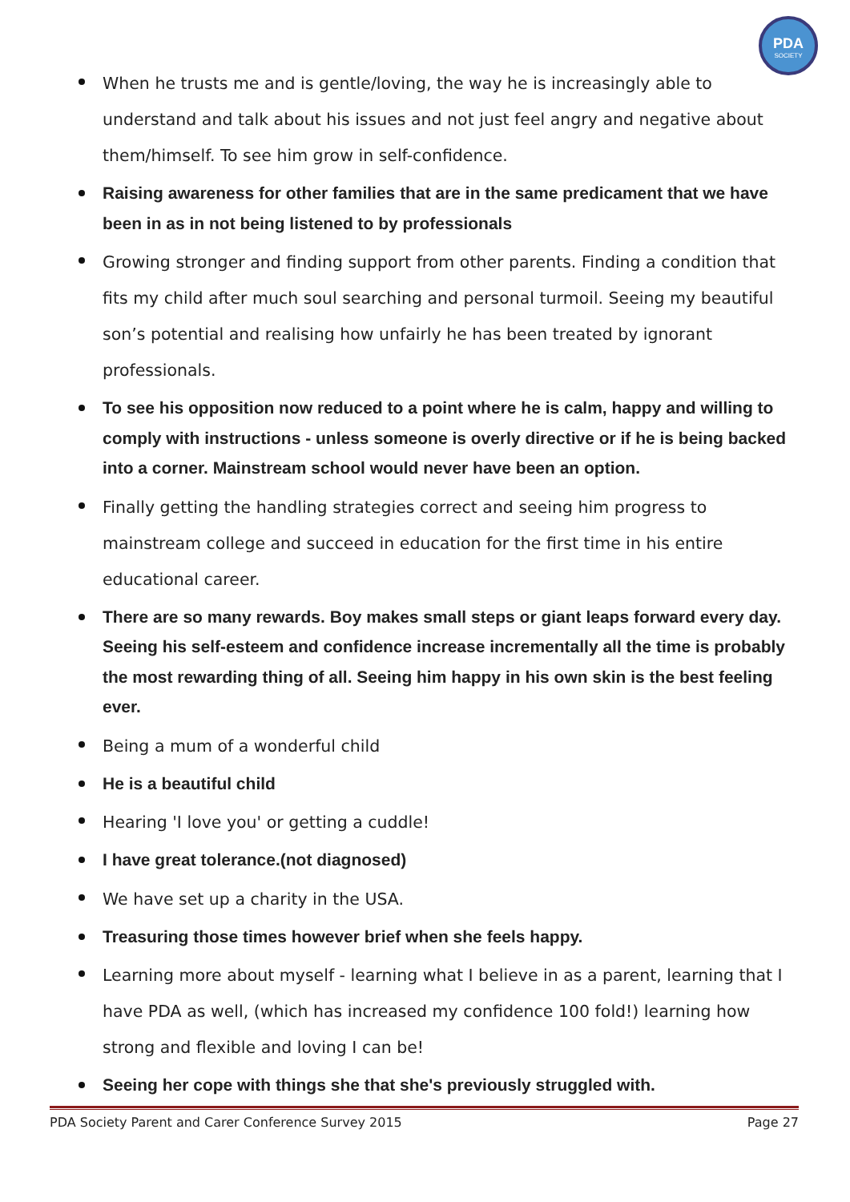PDA
SOCIETY
When he trusts me and is gentle/loving, the way he is increasingly able to understand and talk about his issues and not just feel angry and negative about them/himself. To see him grow in self-confidence.
Raising awareness for other families that are in the same predicament that we have been in as in not being listened to by professionals
Growing stronger and finding support from other parents. Finding a condition that fits my child after much soul searching and personal turmoil. Seeing my beautiful son’s potential and realising how unfairly he has been treated by ignorant professionals.
To see his opposition now reduced to a point where he is calm, happy and willing to comply with instructions - unless someone is overly directive or if he is being backed into a corner. Mainstream school would never have been an option.
Finally getting the handling strategies correct and seeing him progress to mainstream college and succeed in education for the first time in his entire educational career.
There are so many rewards. Boy makes small steps or giant leaps forward every day. Seeing his self-esteem and confidence increase incrementally all the time is probably the most rewarding thing of all. Seeing him happy in his own skin is the best feeling ever.
Being a mum of a wonderful child
He is a beautiful child
Hearing 'I love you' or getting a cuddle!
I have great tolerance.(not diagnosed)
We have set up a charity in the USA.
Treasuring those times however brief when she feels happy.
Learning more about myself - learning what I believe in as a parent, learning that I have PDA as well, (which has increased my confidence 100 fold!) learning how strong and flexible and loving I can be!
Seeing her cope with things she that she's previously struggled with.
PDA Society Parent and Carer Conference Survey 2015 Page 27